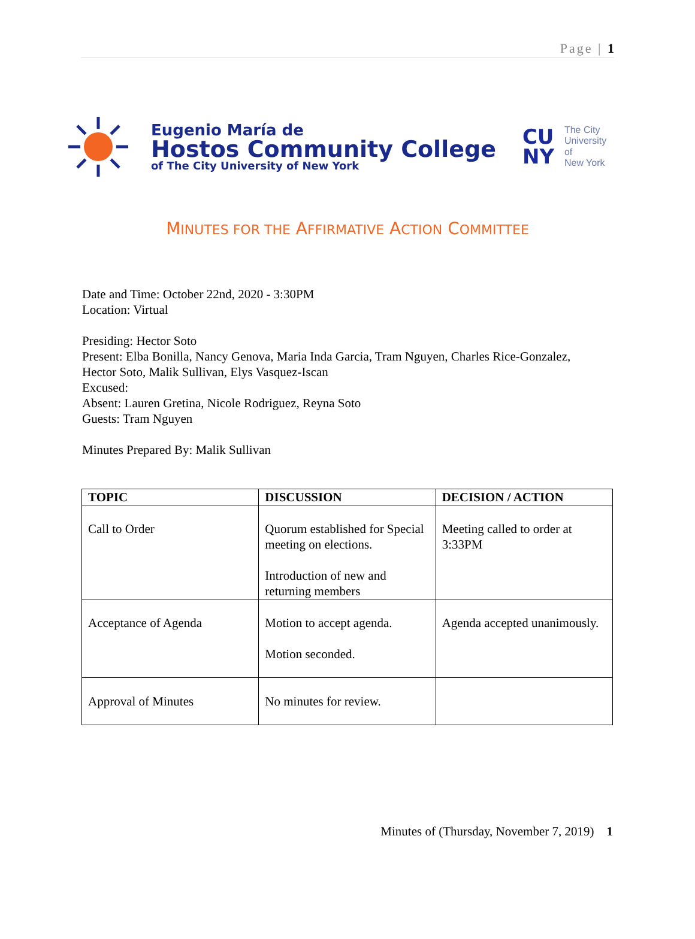Page | 1
Eugenio María de
Hostos Community College
of The City University of New York
CU
NY
The City
University
of
New York
MINUTES FOR THE AFFIRMATIVE ACTION COMMITTEE
Date and Time: October 22nd, 2020 - 3:30PM
Location: Virtual
Presiding: Hector Soto
Present: Elba Bonilla, Nancy Genova, Maria Inda Garcia, Tram Nguyen, Charles Rice-Gonzalez,
Hector Soto, Malik Sullivan, Elys Vasquez-Iscan
Excused:
Absent: Lauren Gretina, Nicole Rodriguez, Reyna Soto
Guests: Tram Nguyen
Minutes Prepared By: Malik Sullivan
| TOPIC | DISCUSSION | DECISION / ACTION |
| --- | --- | --- |
| Call to Order | Quorum established for Special meeting on elections. Introduction of new and returning members | Meeting called to order at 3:33PM |
| Acceptance of Agenda | Motion to accept agenda. Motion seconded. | Agenda accepted unanimously. |
| Approval of Minutes | No minutes for review. | |
Minutes of (Thursday, November 7, 2019) 1